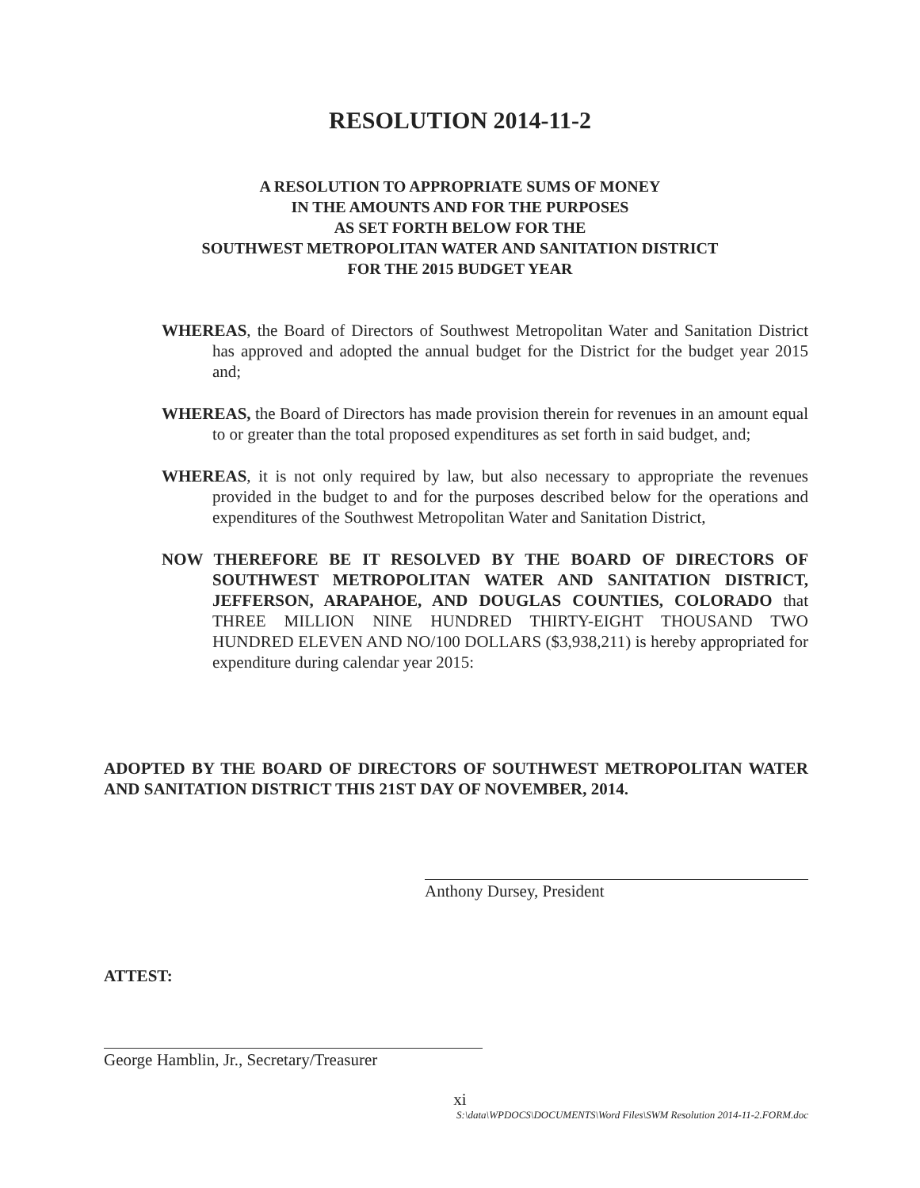RESOLUTION 2014-11-2
A RESOLUTION TO APPROPRIATE SUMS OF MONEY
IN THE AMOUNTS AND FOR THE PURPOSES
AS SET FORTH BELOW FOR THE
SOUTHWEST METROPOLITAN WATER AND SANITATION DISTRICT
FOR THE 2015 BUDGET YEAR
WHEREAS, the Board of Directors of Southwest Metropolitan Water and Sanitation District has approved and adopted the annual budget for the District for the budget year 2015 and;
WHEREAS, the Board of Directors has made provision therein for revenues in an amount equal to or greater than the total proposed expenditures as set forth in said budget, and;
WHEREAS, it is not only required by law, but also necessary to appropriate the revenues provided in the budget to and for the purposes described below for the operations and expenditures of the Southwest Metropolitan Water and Sanitation District,
NOW THEREFORE BE IT RESOLVED BY THE BOARD OF DIRECTORS OF SOUTHWEST METROPOLITAN WATER AND SANITATION DISTRICT, JEFFERSON, ARAPAHOE, AND DOUGLAS COUNTIES, COLORADO that THREE MILLION NINE HUNDRED THIRTY-EIGHT THOUSAND TWO HUNDRED ELEVEN AND NO/100 DOLLARS ($3,938,211) is hereby appropriated for expenditure during calendar year 2015:
ADOPTED BY THE BOARD OF DIRECTORS OF SOUTHWEST METROPOLITAN WATER AND SANITATION DISTRICT THIS 21ST DAY OF NOVEMBER, 2014.
Anthony Dursey, President
ATTEST:
George Hamblin, Jr., Secretary/Treasurer
xi
S:\data\WPDOCS\DOCUMENTS\Word Files\SWM Resolution 2014-11-2.FORM.doc